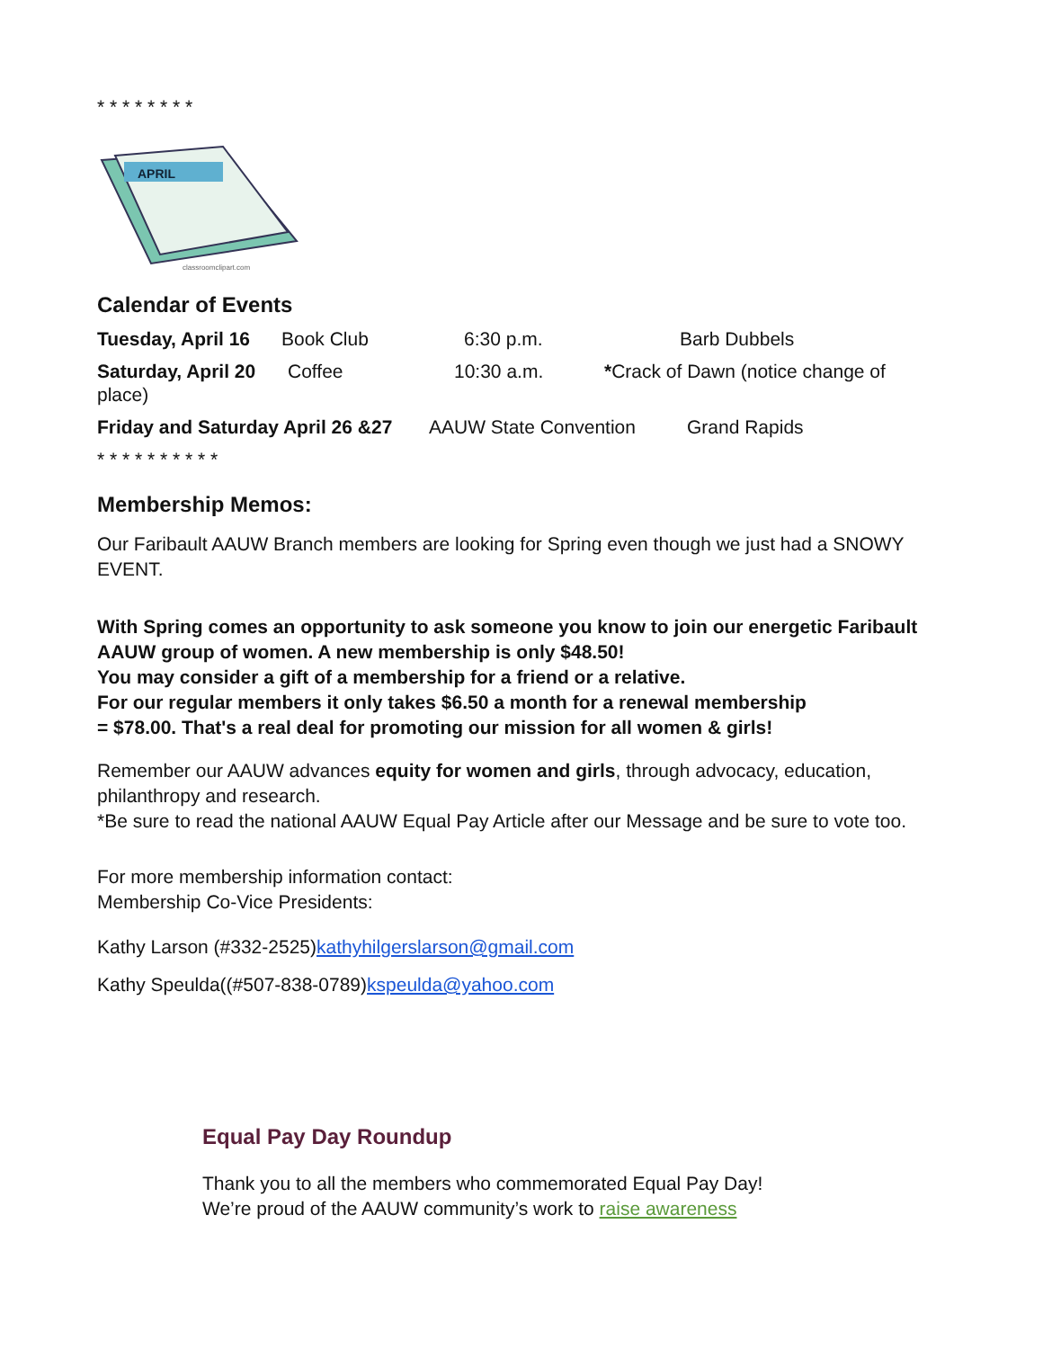* * * * * * * *
APRIL
classroomclipart.com
Calendar of Events
Tuesday, April 16 Book Club 6:30 p.m. Barb Dubbels
Saturday, April 20 Coffee 10:30 a.m. *Crack of Dawn (notice change of
place)
Friday and Saturday April 26 &27 AAUW State Convention Grand Rapids
* * * * * * * * * *
Membership Memos:
Our Faribault AAUW Branch members are looking for Spring even though we just had a SNOWY EVENT.
With Spring comes an opportunity to ask someone you know to join our energetic Faribault AAUW group of women. A new membership is only $48.50!
You may consider a gift of a membership for a friend or a relative.
For our regular members it only takes $6.50 a month for a renewal membership
= $78.00. That's a real deal for promoting our mission for all women & girls!
Remember our AAUW advances equity for women and girls, through advocacy, education, philanthropy and research.
*Be sure to read the national AAUW Equal Pay Article after our Message and be sure to vote too.
For more membership information contact:
Membership Co-Vice Presidents:
Kathy Larson (#332-2525)kathyhilgerslarson@gmail.com
Kathy Speulda((#507-838-0789)kspeulda@yahoo.com
Equal Pay Day Roundup
Thank you to all the members who commemorated Equal Pay Day!
We’re proud of the AAUW community’s work to raise awareness